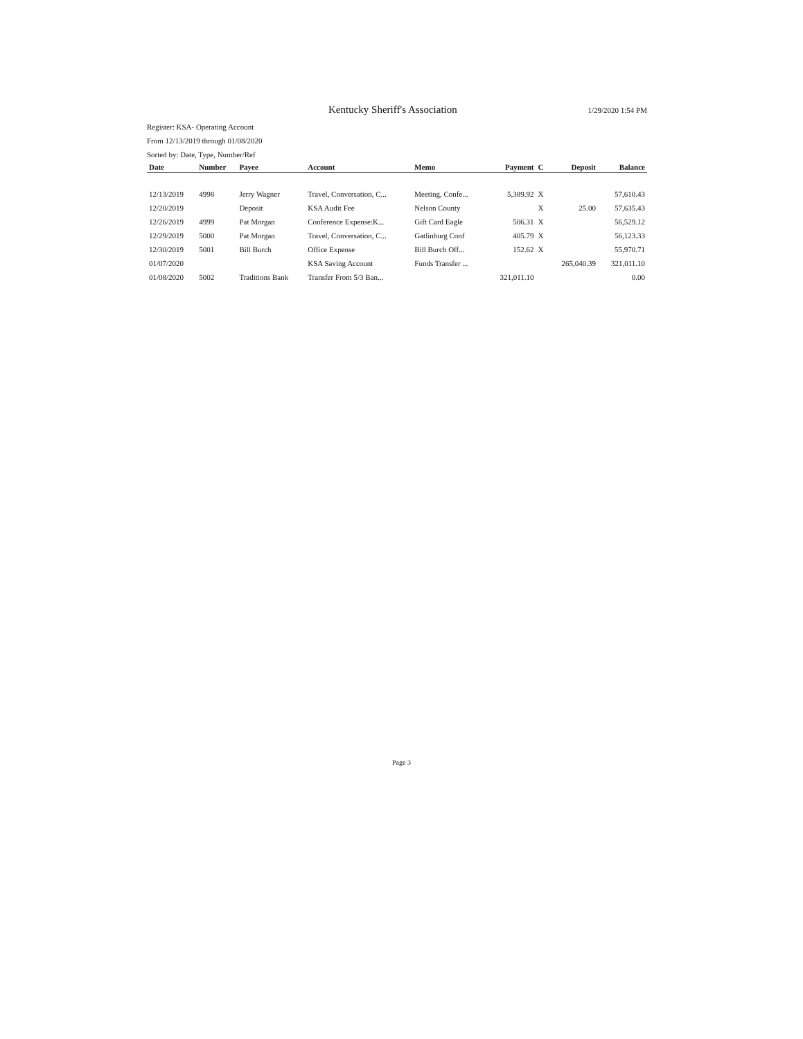Kentucky Sheriff's Association 1/29/2020 1:54 PM
Register: KSA- Operating Account
From 12/13/2019 through 01/08/2020
Sorted by: Date, Type, Number/Ref
| Date | Number | Payee | Account | Memo | Payment | C | Deposit | Balance |
| --- | --- | --- | --- | --- | --- | --- | --- | --- |
| 12/13/2019 | 4998 | Jerry Wagner | Travel, Conversation, C... | Meeting, Confe... | 5,389.92 | X | | 57,610.43 |
| 12/20/2019 | | Deposit | KSA Audit Fee | Nelson County | | X | 25.00 | 57,635.43 |
| 12/26/2019 | 4999 | Pat Morgan | Conference Expense:K... | Gift Card Eagle | 506.31 | X | | 56,529.12 |
| 12/29/2019 | 5000 | Pat Morgan | Travel, Conversation, C... | Gatlinburg Conf | 405.79 | X | | 56,123.33 |
| 12/30/2019 | 5001 | Bill Burch | Office Expense | Bill Burch Off... | 152.62 | X | | 55,970.71 |
| 01/07/2020 | | | KSA Saving Account | Funds Transfer ... | | | 265,040.39 | 321,011.10 |
| 01/08/2020 | 5002 | Traditions Bank | Transfer From 5/3 Ban... | | 321,011.10 | | | 0.00 |
Page 3